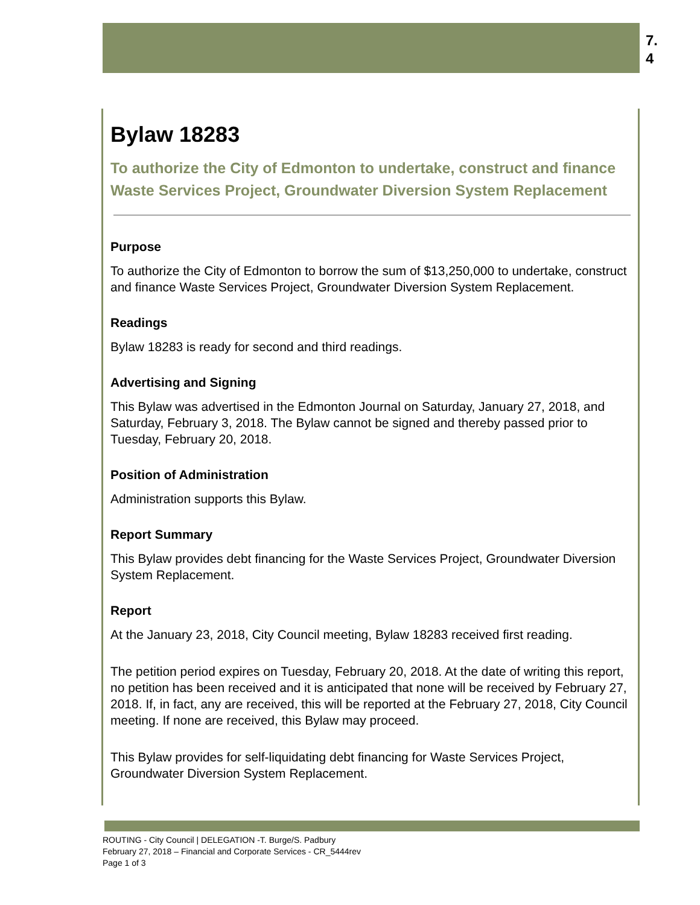7.
4
Bylaw 18283
To authorize the City of Edmonton to undertake, construct and finance Waste Services Project, Groundwater Diversion System Replacement
Purpose
To authorize the City of Edmonton to borrow the sum of $13,250,000 to undertake, construct and finance Waste Services Project, Groundwater Diversion System Replacement.
Readings
Bylaw 18283 is ready for second and third readings.
Advertising and Signing
This Bylaw was advertised in the Edmonton Journal on Saturday, January 27, 2018, and Saturday, February 3, 2018. The Bylaw cannot be signed and thereby passed prior to Tuesday, February 20, 2018.
Position of Administration
Administration supports this Bylaw.
Report Summary
This Bylaw provides debt financing for the Waste Services Project, Groundwater Diversion System Replacement.
Report
At the January 23, 2018, City Council meeting, Bylaw 18283 received first reading.
The petition period expires on Tuesday, February 20, 2018. At the date of writing this report, no petition has been received and it is anticipated that none will be received by February 27, 2018. If, in fact, any are received, this will be reported at the February 27, 2018, City Council meeting. If none are received, this Bylaw may proceed.
This Bylaw provides for self-liquidating debt financing for Waste Services Project, Groundwater Diversion System Replacement.
ROUTING - City Council | DELEGATION -T. Burge/S. Padbury
February 27, 2018 – Financial and Corporate Services - CR_5444rev
Page 1 of 3